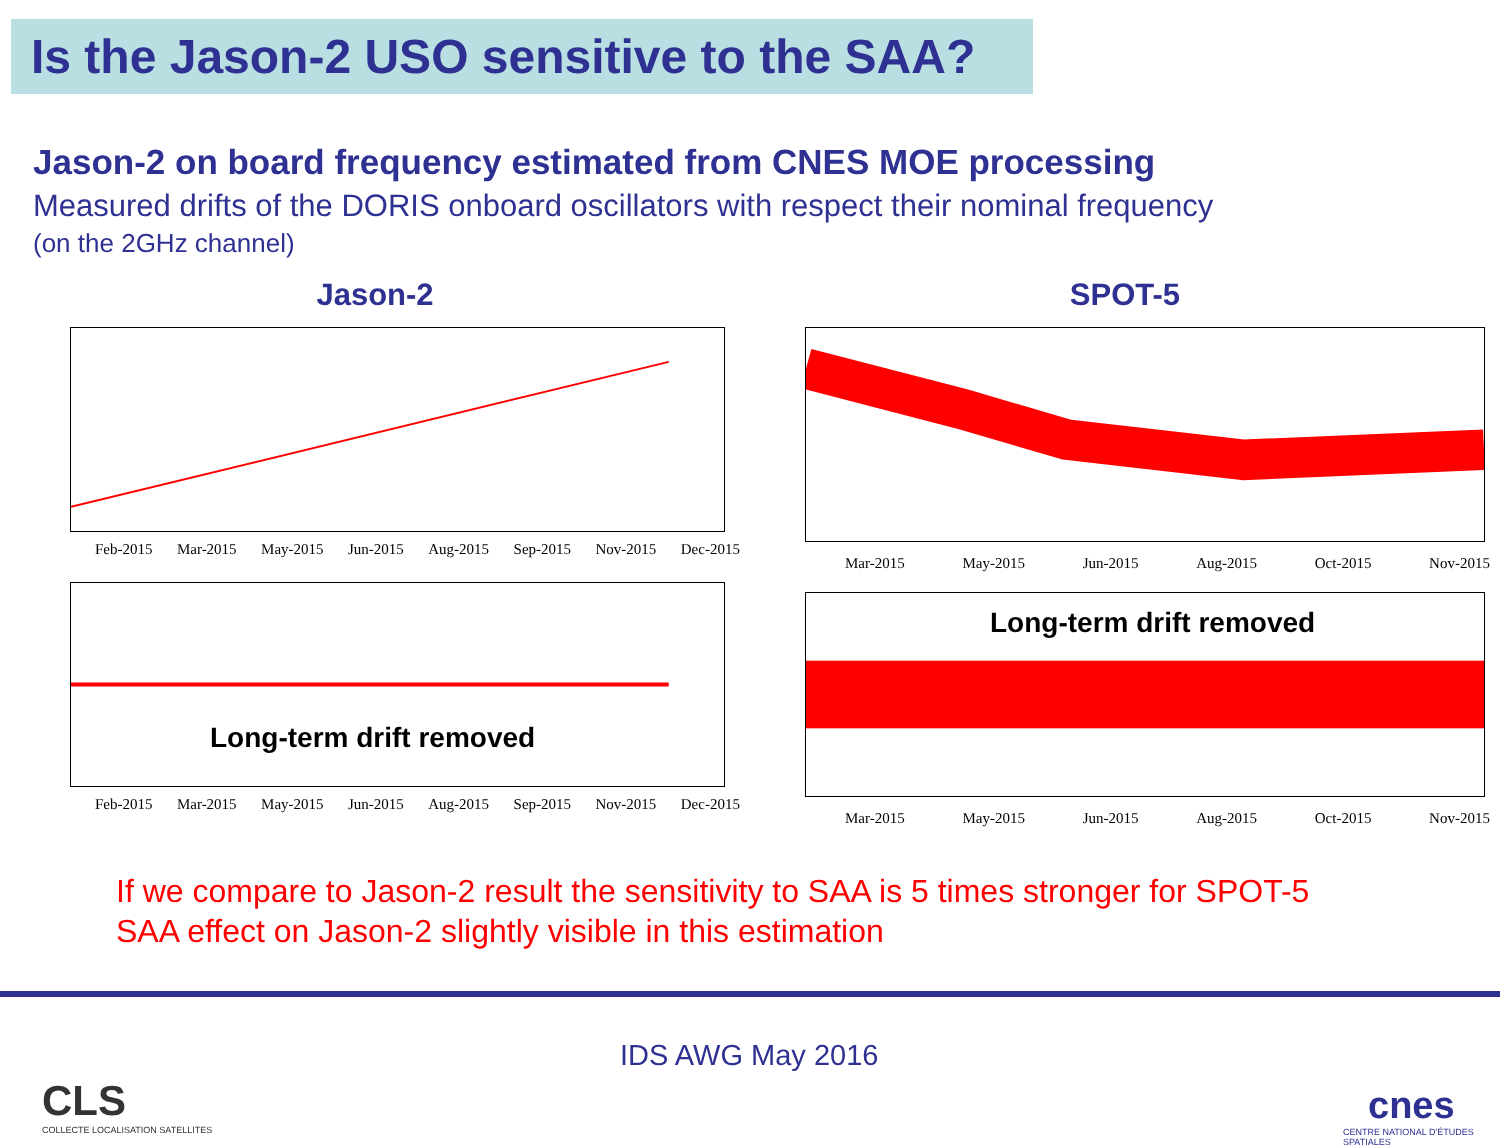Is the Jason-2 USO sensitive to the SAA?
Jason-2 on board frequency estimated from CNES MOE processing
Measured drifts of the DORIS onboard oscillators with respect their nominal frequency
(on the 2GHz channel)
Jason-2
Feb-2015 Mar-2015 May-2015 Jun-2015 Aug-2015 Sep-2015 Nov-2015 Dec-2015
Long-term drift removed
Feb-2015 Mar-2015 May-2015 Jun-2015 Aug-2015 Sep-2015 Nov-2015 Dec-2015
SPOT-5
Mar-2015 May-2015 Jun-2015 Aug-2015 Oct-2015 Nov-2015
Long-term drift removed
Mar-2015 May-2015 Jun-2015 Aug-2015 Oct-2015 Nov-2015
If we compare to Jason-2 result the sensitivity to SAA is 5 times stronger for SPOT-5
SAA effect on Jason-2 slightly visible in this estimation
CLS
COLLECTE LOCALISATION SATELLITES
IDS AWG May 2016
cnes
CENTRE NATIONAL D'ÉTUDES SPATIALES